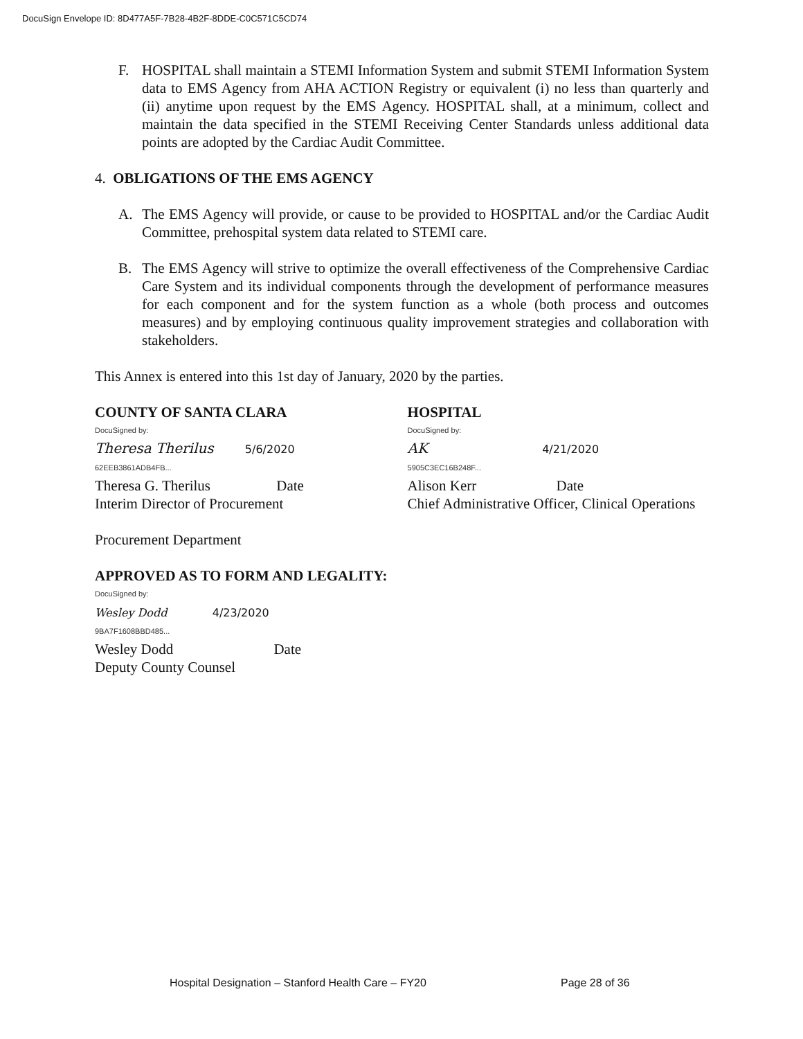DocuSign Envelope ID: 8D477A5F-7B28-4B2F-8DDE-C0C571C5CD74
F. HOSPITAL shall maintain a STEMI Information System and submit STEMI Information System data to EMS Agency from AHA ACTION Registry or equivalent (i) no less than quarterly and (ii) anytime upon request by the EMS Agency. HOSPITAL shall, at a minimum, collect and maintain the data specified in the STEMI Receiving Center Standards unless additional data points are adopted by the Cardiac Audit Committee.
4. OBLIGATIONS OF THE EMS AGENCY
A. The EMS Agency will provide, or cause to be provided to HOSPITAL and/or the Cardiac Audit Committee, prehospital system data related to STEMI care.
B. The EMS Agency will strive to optimize the overall effectiveness of the Comprehensive Cardiac Care System and its individual components through the development of performance measures for each component and for the system function as a whole (both process and outcomes measures) and by employing continuous quality improvement strategies and collaboration with stakeholders.
This Annex is entered into this 1st day of January, 2020 by the parties.
COUNTY OF SANTA CLARA
DocuSigned by:
Theresa Therilus 5/6/2020
62EEB3861ADB4FB...
Theresa G. Therilus Date
Interim Director of Procurement
HOSPITAL
DocuSigned by:
AK 4/21/2020
5905C3EC16B248F...
Alison Kerr Date
Chief Administrative Officer, Clinical Operations
Procurement Department
APPROVED AS TO FORM AND LEGALITY:
DocuSigned by:
Wesley Dodd 4/23/2020
9BA7F1608BBD485...
Wesley Dodd Date
Deputy County Counsel
Hospital Designation – Stanford Health Care – FY20
Page 28 of 36